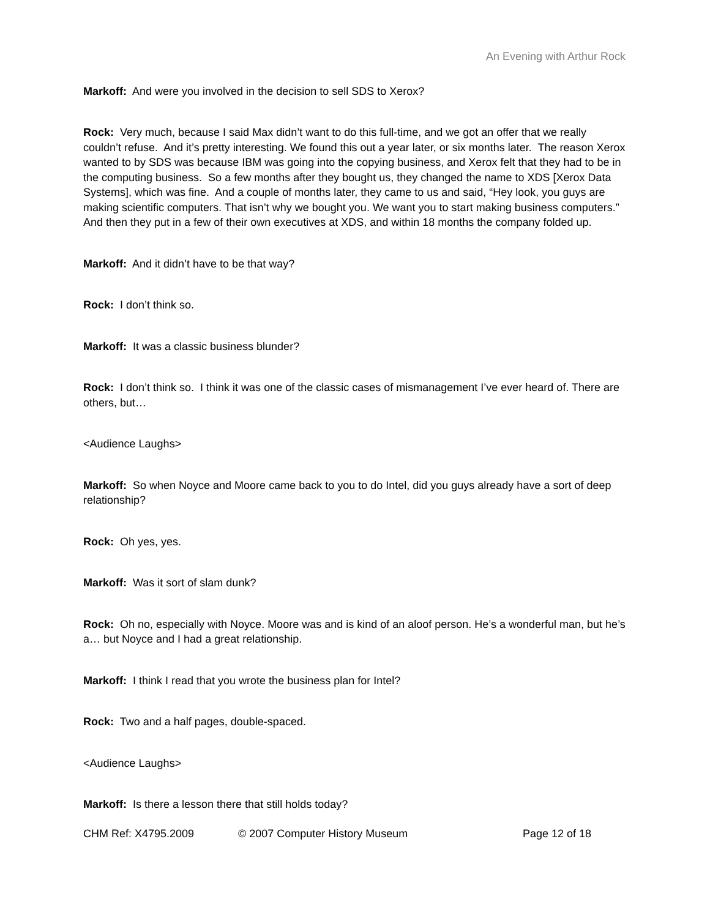An Evening with Arthur Rock
Markoff: And were you involved in the decision to sell SDS to Xerox?
Rock: Very much, because I said Max didn’t want to do this full-time, and we got an offer that we really couldn’t refuse. And it’s pretty interesting. We found this out a year later, or six months later. The reason Xerox wanted to by SDS was because IBM was going into the copying business, and Xerox felt that they had to be in the computing business. So a few months after they bought us, they changed the name to XDS [Xerox Data Systems], which was fine. And a couple of months later, they came to us and said, “Hey look, you guys are making scientific computers. That isn’t why we bought you. We want you to start making business computers.” And then they put in a few of their own executives at XDS, and within 18 months the company folded up.
Markoff: And it didn’t have to be that way?
Rock: I don’t think so.
Markoff: It was a classic business blunder?
Rock: I don’t think so. I think it was one of the classic cases of mismanagement I’ve ever heard of. There are others, but…
<Audience Laughs>
Markoff: So when Noyce and Moore came back to you to do Intel, did you guys already have a sort of deep relationship?
Rock: Oh yes, yes.
Markoff: Was it sort of slam dunk?
Rock: Oh no, especially with Noyce. Moore was and is kind of an aloof person. He’s a wonderful man, but he’s a… but Noyce and I had a great relationship.
Markoff: I think I read that you wrote the business plan for Intel?
Rock: Two and a half pages, double-spaced.
<Audience Laughs>
Markoff: Is there a lesson there that still holds today?
CHM Ref: X4795.2009 © 2007 Computer History Museum Page 12 of 18